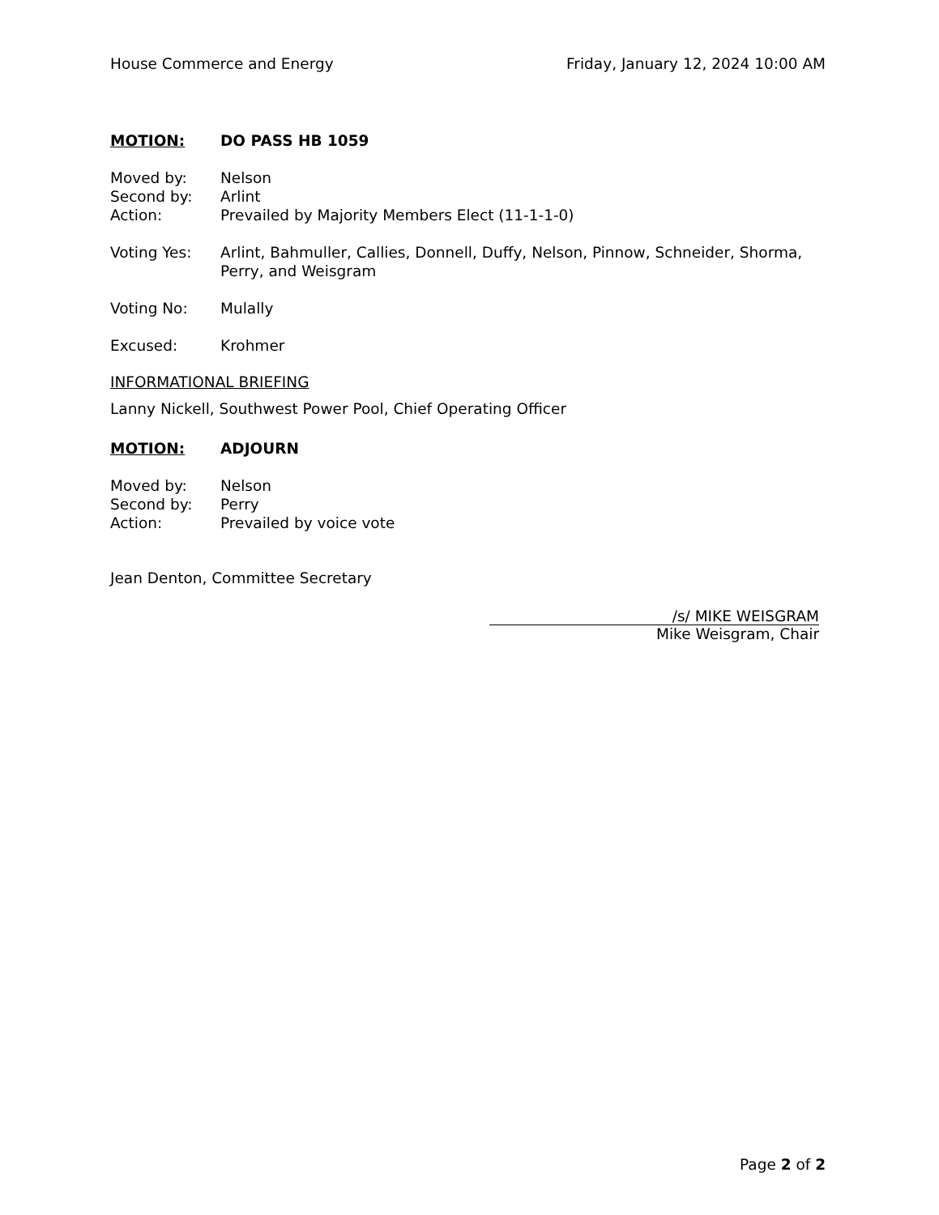House Commerce and Energy Friday, January 12, 2024 10:00 AM
MOTION: DO PASS HB 1059
Moved by: Nelson
Second by: Arlint
Action: Prevailed by Majority Members Elect (11-1-1-0)
Voting Yes: Arlint, Bahmuller, Callies, Donnell, Duffy, Nelson, Pinnow, Schneider, Shorma, Perry, and Weisgram
Voting No: Mulally
Excused: Krohmer
INFORMATIONAL BRIEFING
Lanny Nickell, Southwest Power Pool, Chief Operating Officer
MOTION: ADJOURN
Moved by: Nelson
Second by: Perry
Action: Prevailed by voice vote
Jean Denton, Committee Secretary
/s/ MIKE WEISGRAM
Mike Weisgram, Chair
Page 2 of 2